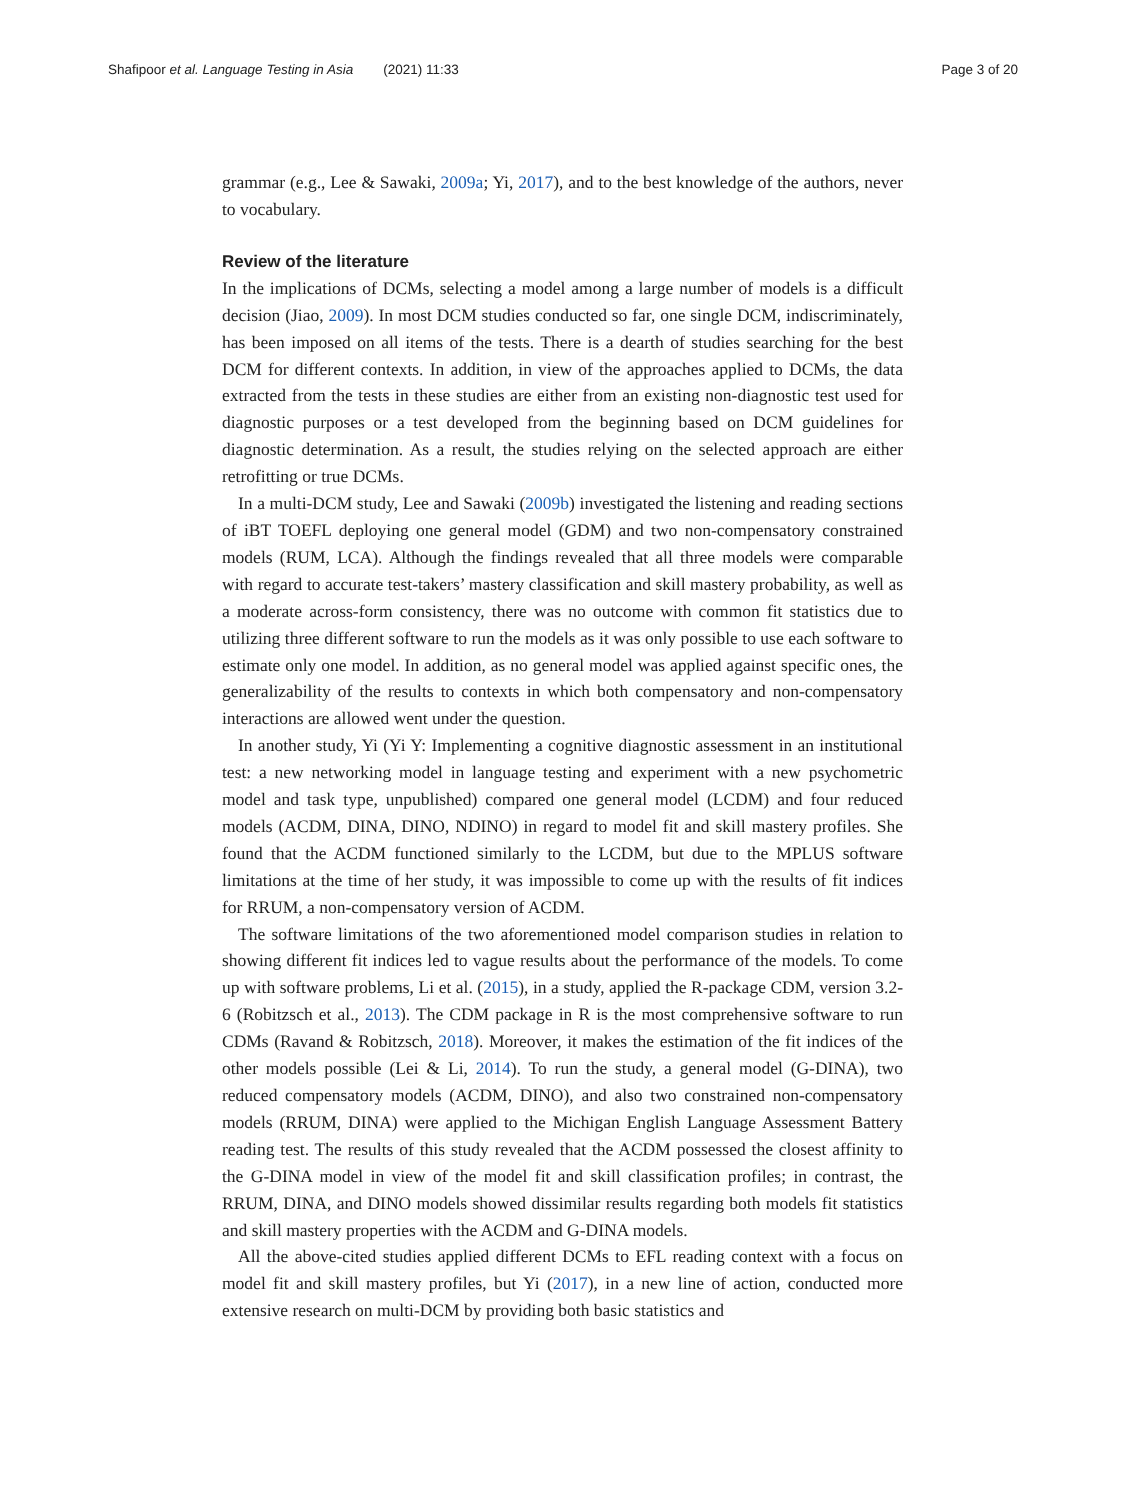Shafipoor et al. Language Testing in Asia (2021) 11:33 Page 3 of 20
grammar (e.g., Lee & Sawaki, 2009a; Yi, 2017), and to the best knowledge of the authors, never to vocabulary.
Review of the literature
In the implications of DCMs, selecting a model among a large number of models is a difficult decision (Jiao, 2009). In most DCM studies conducted so far, one single DCM, indiscriminately, has been imposed on all items of the tests. There is a dearth of studies searching for the best DCM for different contexts. In addition, in view of the approaches applied to DCMs, the data extracted from the tests in these studies are either from an existing non-diagnostic test used for diagnostic purposes or a test developed from the beginning based on DCM guidelines for diagnostic determination. As a result, the studies relying on the selected approach are either retrofitting or true DCMs.
In a multi-DCM study, Lee and Sawaki (2009b) investigated the listening and reading sections of iBT TOEFL deploying one general model (GDM) and two non-compensatory constrained models (RUM, LCA). Although the findings revealed that all three models were comparable with regard to accurate test-takers’ mastery classification and skill mastery probability, as well as a moderate across-form consistency, there was no outcome with common fit statistics due to utilizing three different software to run the models as it was only possible to use each software to estimate only one model. In addition, as no general model was applied against specific ones, the generalizability of the results to contexts in which both compensatory and non-compensatory interactions are allowed went under the question.
In another study, Yi (Yi Y: Implementing a cognitive diagnostic assessment in an institutional test: a new networking model in language testing and experiment with a new psychometric model and task type, unpublished) compared one general model (LCDM) and four reduced models (ACDM, DINA, DINO, NDINO) in regard to model fit and skill mastery profiles. She found that the ACDM functioned similarly to the LCDM, but due to the MPLUS software limitations at the time of her study, it was impossible to come up with the results of fit indices for RRUM, a non-compensatory version of ACDM.
The software limitations of the two aforementioned model comparison studies in relation to showing different fit indices led to vague results about the performance of the models. To come up with software problems, Li et al. (2015), in a study, applied the R-package CDM, version 3.2-6 (Robitzsch et al., 2013). The CDM package in R is the most comprehensive software to run CDMs (Ravand & Robitzsch, 2018). Moreover, it makes the estimation of the fit indices of the other models possible (Lei & Li, 2014). To run the study, a general model (G-DINA), two reduced compensatory models (ACDM, DINO), and also two constrained non-compensatory models (RRUM, DINA) were applied to the Michigan English Language Assessment Battery reading test. The results of this study revealed that the ACDM possessed the closest affinity to the G-DINA model in view of the model fit and skill classification profiles; in contrast, the RRUM, DINA, and DINO models showed dissimilar results regarding both models fit statistics and skill mastery properties with the ACDM and G-DINA models.
All the above-cited studies applied different DCMs to EFL reading context with a focus on model fit and skill mastery profiles, but Yi (2017), in a new line of action, conducted more extensive research on multi-DCM by providing both basic statistics and